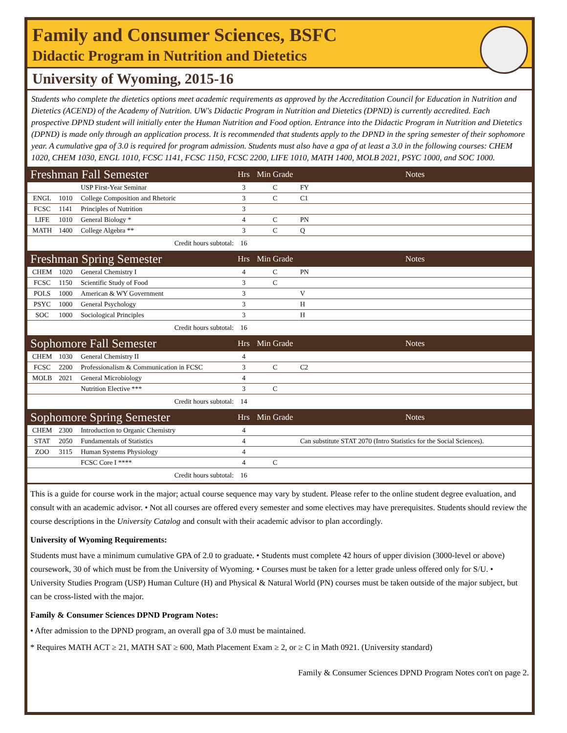Family and Consumer Sciences, BSFC
Didactic Program in Nutrition and Dietetics
University of Wyoming, 2015-16
Students who complete the dietetics options meet academic requirements as approved by the Accreditation Council for Education in Nutrition and Dietetics (ACEND) of the Academy of Nutrition. UW's Didactic Program in Nutrition and Dietetics (DPND) is currently accredited. Each prospective DPND student will initially enter the Human Nutrition and Food option. Entrance into the Didactic Program in Nutrition and Dietetics (DPND) is made only through an application process. It is recommended that students apply to the DPND in the spring semester of their sophomore year. A cumulative gpa of 3.0 is required for program admission. Students must also have a gpa of at least a 3.0 in the following courses: CHEM 1020, CHEM 1030, ENGL 1010, FCSC 1141, FCSC 1150, FCSC 2200, LIFE 1010, MATH 1400, MOLB 2021, PSYC 1000, and SOC 1000.
| Freshman Fall Semester | | | Hrs | Min Grade | Notes | |
| --- | --- | --- | --- | --- | --- | --- |
| | | USP First-Year Seminar | 3 | C | FY | |
| ENGL | 1010 | College Composition and Rhetoric | 3 | C | C1 | |
| FCSC | 1141 | Principles of Nutrition | 3 | | | |
| LIFE | 1010 | General Biology * | 4 | C | PN | |
| MATH | 1400 | College Algebra ** | 3 | C | Q | |
| Credit hours subtotal: | | | 16 | | | |
| Freshman Spring Semester | | | Hrs | Min Grade | Notes | |
| CHEM | 1020 | General Chemistry I | 4 | C | PN | |
| FCSC | 1150 | Scientific Study of Food | 3 | C | | |
| POLS | 1000 | American & WY Government | 3 | | V | |
| PSYC | 1000 | General Psychology | 3 | | H | |
| SOC | 1000 | Sociological Principles | 3 | | H | |
| Credit hours subtotal: | | | 16 | | | |
| Sophomore Fall Semester | | | Hrs | Min Grade | Notes | |
| CHEM | 1030 | General Chemistry II | 4 | | | |
| FCSC | 2200 | Professionalism & Communication in FCSC | 3 | C | C2 | |
| MOLB | 2021 | General Microbiology | 4 | | | |
| | | Nutrition Elective *** | 3 | C | | |
| Credit hours subtotal: | | | 14 | | | |
| Sophomore Spring Semester | | | Hrs | Min Grade | Notes | |
| CHEM | 2300 | Introduction to Organic Chemistry | 4 | | | |
| STAT | 2050 | Fundamentals of Statistics | 4 | | Can substitute STAT 2070 (Intro Statistics for the Social Sciences). | |
| ZOO | 3115 | Human Systems Physiology | 4 | | | |
| | | FCSC Core I **** | 4 | C | | |
| Credit hours subtotal: | | | 16 | | | |
This is a guide for course work in the major; actual course sequence may vary by student. Please refer to the online student degree evaluation, and consult with an academic advisor. • Not all courses are offered every semester and some electives may have prerequisites. Students should review the course descriptions in the University Catalog and consult with their academic advisor to plan accordingly.
University of Wyoming Requirements:
Students must have a minimum cumulative GPA of 2.0 to graduate. • Students must complete 42 hours of upper division (3000-level or above) coursework, 30 of which must be from the University of Wyoming. • Courses must be taken for a letter grade unless offered only for S/U. • University Studies Program (USP) Human Culture (H) and Physical & Natural World (PN) courses must be taken outside of the major subject, but can be cross-listed with the major.
Family & Consumer Sciences DPND Program Notes:
• After admission to the DPND program, an overall gpa of 3.0 must be maintained.
* Requires MATH ACT ≥ 21, MATH SAT ≥ 600, Math Placement Exam ≥ 2, or ≥ C in Math 0921. (University standard)
Family & Consumer Sciences DPND Program Notes con't on page 2.